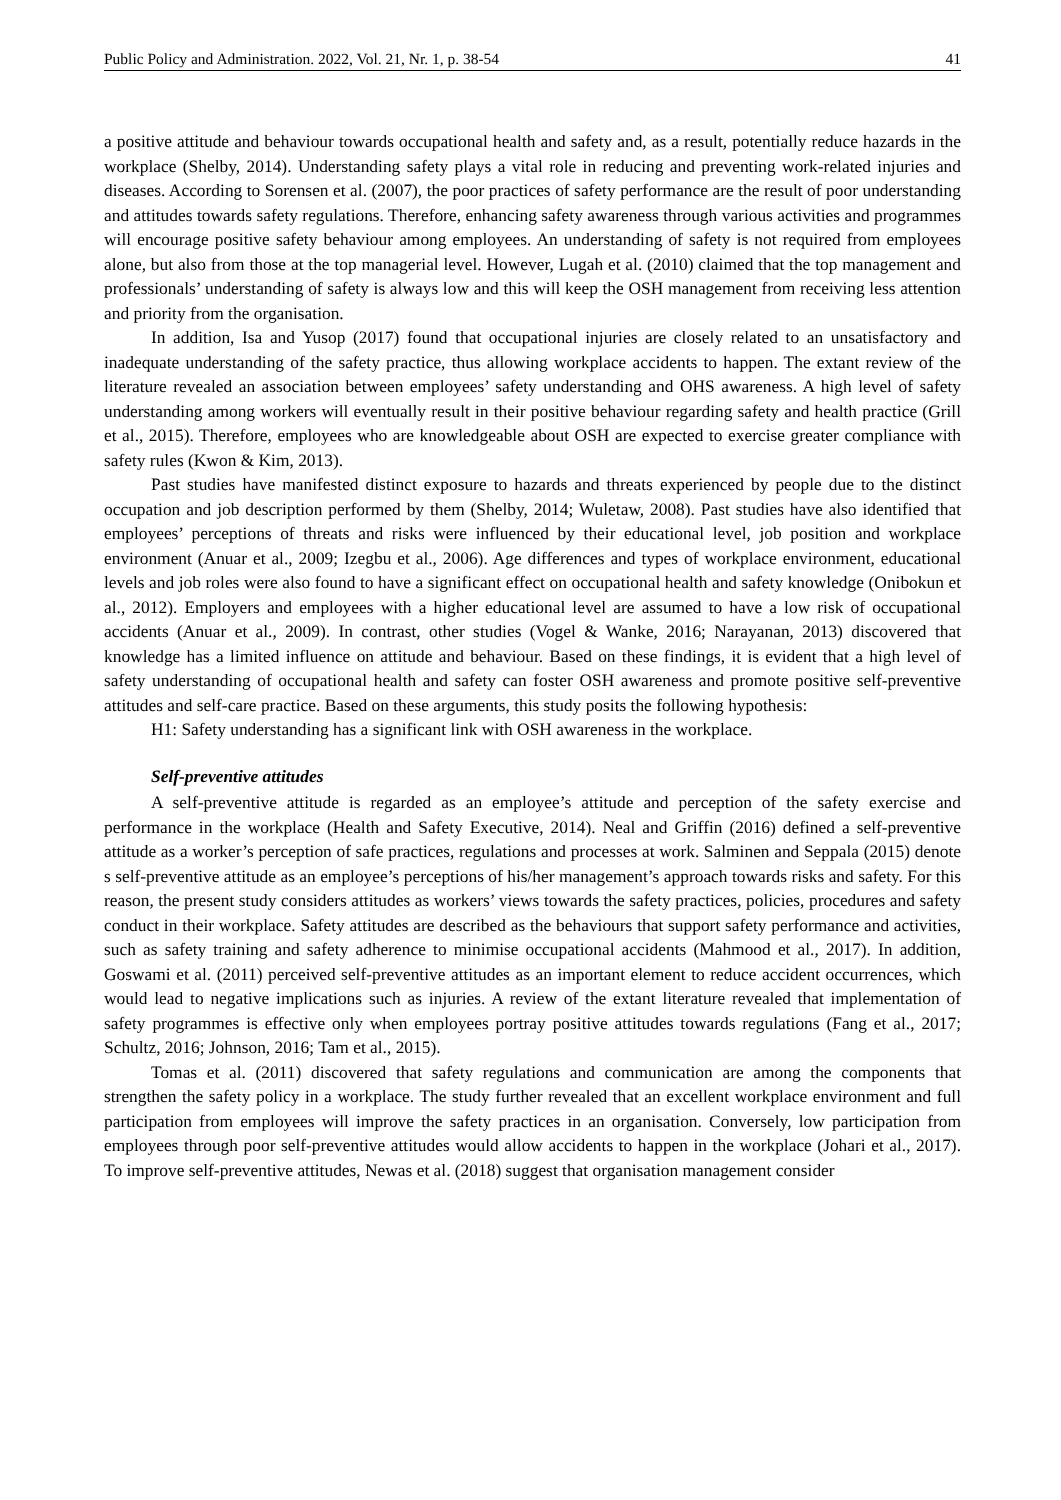Public Policy and Administration. 2022, Vol. 21, Nr. 1, p. 38-54 41
a positive attitude and behaviour towards occupational health and safety and, as a result, potentially reduce hazards in the workplace (Shelby, 2014). Understanding safety plays a vital role in reducing and preventing work-related injuries and diseases. According to Sorensen et al. (2007), the poor practices of safety performance are the result of poor understanding and attitudes towards safety regulations. Therefore, enhancing safety awareness through various activities and programmes will encourage positive safety behaviour among employees. An understanding of safety is not required from employees alone, but also from those at the top managerial level. However, Lugah et al. (2010) claimed that the top management and professionals’ understanding of safety is always low and this will keep the OSH management from receiving less attention and priority from the organisation.
In addition, Isa and Yusop (2017) found that occupational injuries are closely related to an unsatisfactory and inadequate understanding of the safety practice, thus allowing workplace accidents to happen. The extant review of the literature revealed an association between employees’ safety understanding and OHS awareness. A high level of safety understanding among workers will eventually result in their positive behaviour regarding safety and health practice (Grill et al., 2015). Therefore, employees who are knowledgeable about OSH are expected to exercise greater compliance with safety rules (Kwon & Kim, 2013).
Past studies have manifested distinct exposure to hazards and threats experienced by people due to the distinct occupation and job description performed by them (Shelby, 2014; Wuletaw, 2008). Past studies have also identified that employees’ perceptions of threats and risks were influenced by their educational level, job position and workplace environment (Anuar et al., 2009; Izegbu et al., 2006). Age differences and types of workplace environment, educational levels and job roles were also found to have a significant effect on occupational health and safety knowledge (Onibokun et al., 2012). Employers and employees with a higher educational level are assumed to have a low risk of occupational accidents (Anuar et al., 2009). In contrast, other studies (Vogel & Wanke, 2016; Narayanan, 2013) discovered that knowledge has a limited influence on attitude and behaviour. Based on these findings, it is evident that a high level of safety understanding of occupational health and safety can foster OSH awareness and promote positive self-preventive attitudes and self-care practice. Based on these arguments, this study posits the following hypothesis:
H1: Safety understanding has a significant link with OSH awareness in the workplace.
Self-preventive attitudes
A self-preventive attitude is regarded as an employee’s attitude and perception of the safety exercise and performance in the workplace (Health and Safety Executive, 2014). Neal and Griffin (2016) defined a self-preventive attitude as a worker’s perception of safe practices, regulations and processes at work. Salminen and Seppala (2015) denote s self-preventive attitude as an employee’s perceptions of his/her management’s approach towards risks and safety. For this reason, the present study considers attitudes as workers’ views towards the safety practices, policies, procedures and safety conduct in their workplace. Safety attitudes are described as the behaviours that support safety performance and activities, such as safety training and safety adherence to minimise occupational accidents (Mahmood et al., 2017). In addition, Goswami et al. (2011) perceived self-preventive attitudes as an important element to reduce accident occurrences, which would lead to negative implications such as injuries. A review of the extant literature revealed that implementation of safety programmes is effective only when employees portray positive attitudes towards regulations (Fang et al., 2017; Schultz, 2016; Johnson, 2016; Tam et al., 2015).
Tomas et al. (2011) discovered that safety regulations and communication are among the components that strengthen the safety policy in a workplace. The study further revealed that an excellent workplace environment and full participation from employees will improve the safety practices in an organisation. Conversely, low participation from employees through poor self-preventive attitudes would allow accidents to happen in the workplace (Johari et al., 2017). To improve self-preventive attitudes, Newas et al. (2018) suggest that organisation management consider